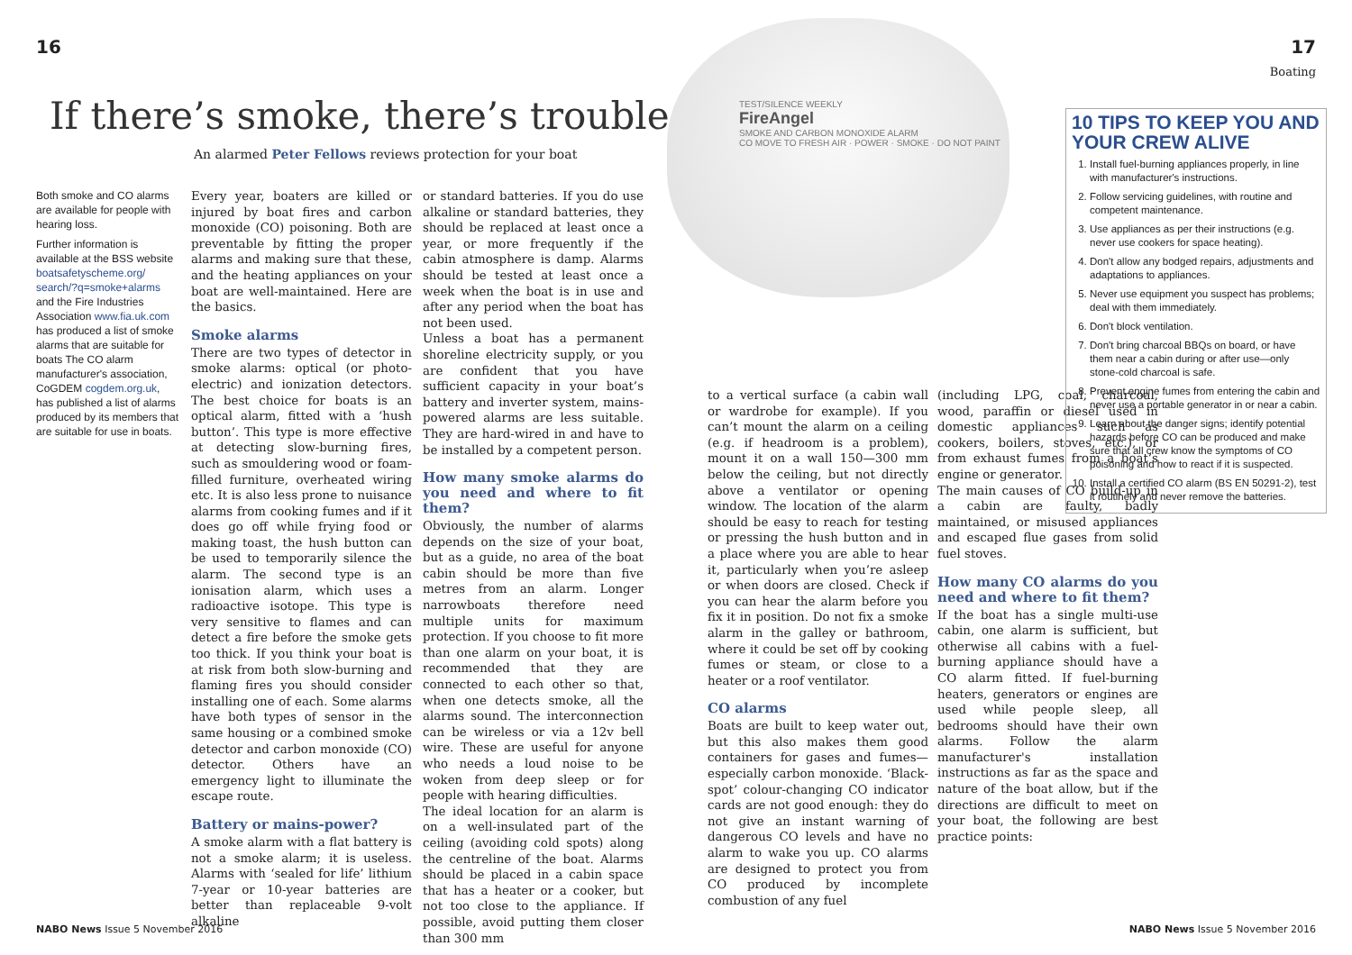16
If there’s smoke, there’s trouble
An alarmed Peter Fellows reviews protection for your boat
Both smoke and CO alarms are available for people with hearing loss.
Further information is available at the BSS website boatsafetyscheme.org/ search/?q=smoke+alarms and the Fire Industries Association www.fia.uk.com has produced a list of smoke alarms that are suitable for boats The CO alarm manufacturer's association, CoGDEM cogdem.org.uk, has published a list of alarms produced by its members that are suitable for use in boats.
Every year, boaters are killed or injured by boat fires and carbon monoxide (CO) poisoning. Both are preventable by fitting the proper alarms and making sure that these, and the heating appliances on your boat are well-maintained. Here are the basics.
Smoke alarms
There are two types of detector in smoke alarms: optical (or photo-electric) and ionization detectors. The best choice for boats is an optical alarm, fitted with a ‘hush button’. This type is more effective at detecting slow-burning fires, such as smouldering wood or foam-filled furniture, overheated wiring etc. It is also less prone to nuisance alarms from cooking fumes and if it does go off while frying food or making toast, the hush button can be used to temporarily silence the alarm. The second type is an ionisation alarm, which uses a radioactive isotope. This type is very sensitive to flames and can detect a fire before the smoke gets too thick. If you think your boat is at risk from both slow-burning and flaming fires you should consider installing one of each. Some alarms have both types of sensor in the same housing or a combined smoke detector and carbon monoxide (CO) detector. Others have an emergency light to illuminate the escape route.
Battery or mains-power?
A smoke alarm with a flat battery is not a smoke alarm; it is useless. Alarms with ‘sealed for life’ lithium 7-year or 10-year batteries are better than replaceable 9-volt alkaline
or standard batteries. If you do use alkaline or standard batteries, they should be replaced at least once a year, or more frequently if the cabin atmosphere is damp. Alarms should be tested at least once a week when the boat is in use and after any period when the boat has not been used.
Unless a boat has a permanent shoreline electricity supply, or you are confident that you have sufficient capacity in your boat’s battery and inverter system, mains-powered alarms are less suitable. They are hard-wired in and have to be installed by a competent person.
How many smoke alarms do you need and where to fit them?
Obviously, the number of alarms depends on the size of your boat, but as a guide, no area of the boat cabin should be more than five metres from an alarm. Longer narrowboats therefore need multiple units for maximum protection. If you choose to fit more than one alarm on your boat, it is recommended that they are connected to each other so that, when one detects smoke, all the alarms sound. The interconnection can be wireless or via a 12v bell wire. These are useful for anyone who needs a loud noise to be woken from deep sleep or for people with hearing difficulties.
The ideal location for an alarm is on a well-insulated part of the ceiling (avoiding cold spots) along the centreline of the boat. Alarms should be placed in a cabin space that has a heater or a cooker, but not too close to the appliance. If possible, avoid putting them closer than 300 mm
NABO News Issue 5 November 2016
TEST/SILENCE WEEKLY
FireAngel
SMOKE AND CARBON MONOXIDE ALARM
CO MOVE TO FRESH AIR · POWER · SMOKE · DO NOT PAINT
17
Boating
10 TIPS TO KEEP YOU AND YOUR CREW ALIVE
1. Install fuel-burning appliances properly, in line with manufacturer's instructions.
2. Follow servicing guidelines, with routine and competent maintenance.
3. Use appliances as per their instructions (e.g. never use cookers for space heating).
4. Don't allow any bodged repairs, adjustments and adaptations to appliances.
5. Never use equipment you suspect has problems; deal with them immediately.
6. Don't block ventilation.
7. Don't bring charcoal BBQs on board, or have them near a cabin during or after use—only stone-cold charcoal is safe.
8. Prevent engine fumes from entering the cabin and never use a portable generator in or near a cabin.
9. Learn about the danger signs; identify potential hazards before CO can be produced and make sure that all crew know the symptoms of CO poisoning and how to react if it is suspected.
10. Install a certified CO alarm (BS EN 50291-2), test it routinely and never remove the batteries.
to a vertical surface (a cabin wall or wardrobe for example). If you can’t mount the alarm on a ceiling (e.g. if headroom is a problem), mount it on a wall 150—300 mm below the ceiling, but not directly above a ventilator or opening window. The location of the alarm should be easy to reach for testing or pressing the hush button and in a place where you are able to hear it, particularly when you’re asleep or when doors are closed. Check if you can hear the alarm before you fix it in position. Do not fix a smoke alarm in the galley or bathroom, where it could be set off by cooking fumes or steam, or close to a heater or a roof ventilator.
CO alarms
Boats are built to keep water out, but this also makes them good containers for gases and fumes—especially carbon monoxide. ‘Black-spot’ colour-changing CO indicator cards are not good enough: they do not give an instant warning of dangerous CO levels and have no alarm to wake you up. CO alarms are designed to protect you from CO produced by incomplete combustion of any fuel
(including LPG, coal, charcoal, wood, paraffin or diesel used in domestic appliances such as cookers, boilers, stoves, etc.), or from exhaust fumes from a boat’s engine or generator.
The main causes of CO build-up in a cabin are faulty, badly maintained, or misused appliances and escaped flue gases from solid fuel stoves.
How many CO alarms do you need and where to fit them?
If the boat has a single multi-use cabin, one alarm is sufficient, but otherwise all cabins with a fuel-burning appliance should have a CO alarm fitted. If fuel-burning heaters, generators or engines are used while people sleep, all bedrooms should have their own alarms. Follow the alarm manufacturer's installation instructions as far as the space and nature of the boat allow, but if the directions are difficult to meet on your boat, the following are best practice points:
NABO News Issue 5 November 2016